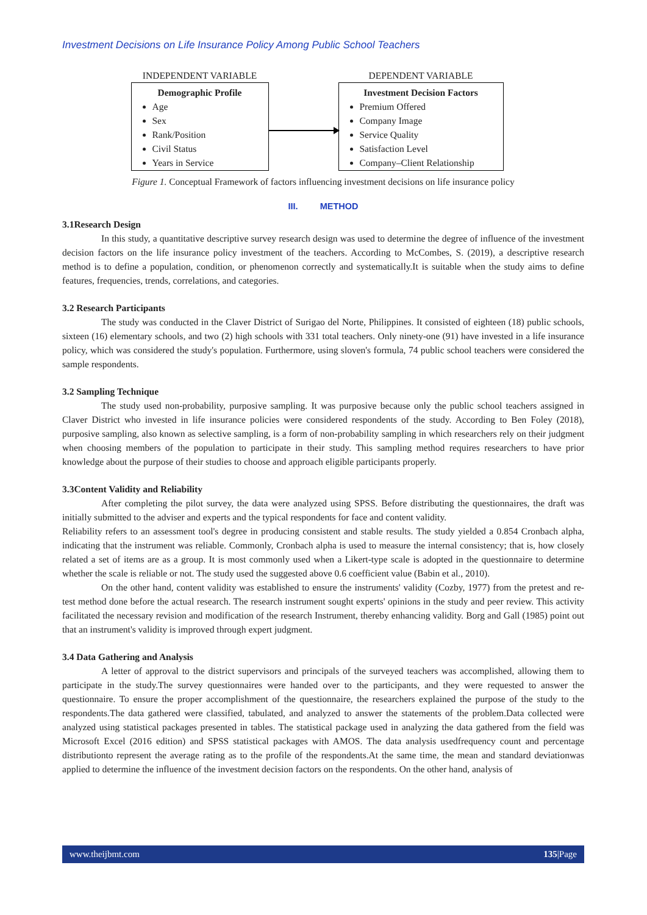Investment Decisions on Life Insurance Policy Among Public School Teachers
INDEPENDENT VARIABLE
Demographic Profile
Age
Sex
Rank/Position
Civil Status
Years in Service
DEPENDENT VARIABLE
Investment Decision Factors
Premium Offered
Company Image
Service Quality
Satisfaction Level
Company–Client Relationship
Figure 1. Conceptual Framework of factors influencing investment decisions on life insurance policy
III. METHOD
3.1Research Design
In this study, a quantitative descriptive survey research design was used to determine the degree of influence of the investment decision factors on the life insurance policy investment of the teachers. According to McCombes, S. (2019), a descriptive research method is to define a population, condition, or phenomenon correctly and systematically.It is suitable when the study aims to define features, frequencies, trends, correlations, and categories.
3.2 Research Participants
The study was conducted in the Claver District of Surigao del Norte, Philippines. It consisted of eighteen (18) public schools, sixteen (16) elementary schools, and two (2) high schools with 331 total teachers. Only ninety-one (91) have invested in a life insurance policy, which was considered the study's population. Furthermore, using sloven's formula, 74 public school teachers were considered the sample respondents.
3.2 Sampling Technique
The study used non-probability, purposive sampling. It was purposive because only the public school teachers assigned in Claver District who invested in life insurance policies were considered respondents of the study. According to Ben Foley (2018), purposive sampling, also known as selective sampling, is a form of non-probability sampling in which researchers rely on their judgment when choosing members of the population to participate in their study. This sampling method requires researchers to have prior knowledge about the purpose of their studies to choose and approach eligible participants properly.
3.3Content Validity and Reliability
After completing the pilot survey, the data were analyzed using SPSS. Before distributing the questionnaires, the draft was initially submitted to the adviser and experts and the typical respondents for face and content validity.
Reliability refers to an assessment tool's degree in producing consistent and stable results. The study yielded a 0.854 Cronbach alpha, indicating that the instrument was reliable. Commonly, Cronbach alpha is used to measure the internal consistency; that is, how closely related a set of items are as a group. It is most commonly used when a Likert-type scale is adopted in the questionnaire to determine whether the scale is reliable or not. The study used the suggested above 0.6 coefficient value (Babin et al., 2010).
On the other hand, content validity was established to ensure the instruments' validity (Cozby, 1977) from the pretest and re-test method done before the actual research. The research instrument sought experts' opinions in the study and peer review. This activity facilitated the necessary revision and modification of the research Instrument, thereby enhancing validity. Borg and Gall (1985) point out that an instrument's validity is improved through expert judgment.
3.4 Data Gathering and Analysis
A letter of approval to the district supervisors and principals of the surveyed teachers was accomplished, allowing them to participate in the study.The survey questionnaires were handed over to the participants, and they were requested to answer the questionnaire. To ensure the proper accomplishment of the questionnaire, the researchers explained the purpose of the study to the respondents.The data gathered were classified, tabulated, and analyzed to answer the statements of the problem.Data collected were analyzed using statistical packages presented in tables. The statistical package used in analyzing the data gathered from the field was Microsoft Excel (2016 edition) and SPSS statistical packages with AMOS. The data analysis usedfrequency count and percentage distributionto represent the average rating as to the profile of the respondents.At the same time, the mean and standard deviationwas applied to determine the influence of the investment decision factors on the respondents. On the other hand, analysis of
www.theijbmt.com 135|Page